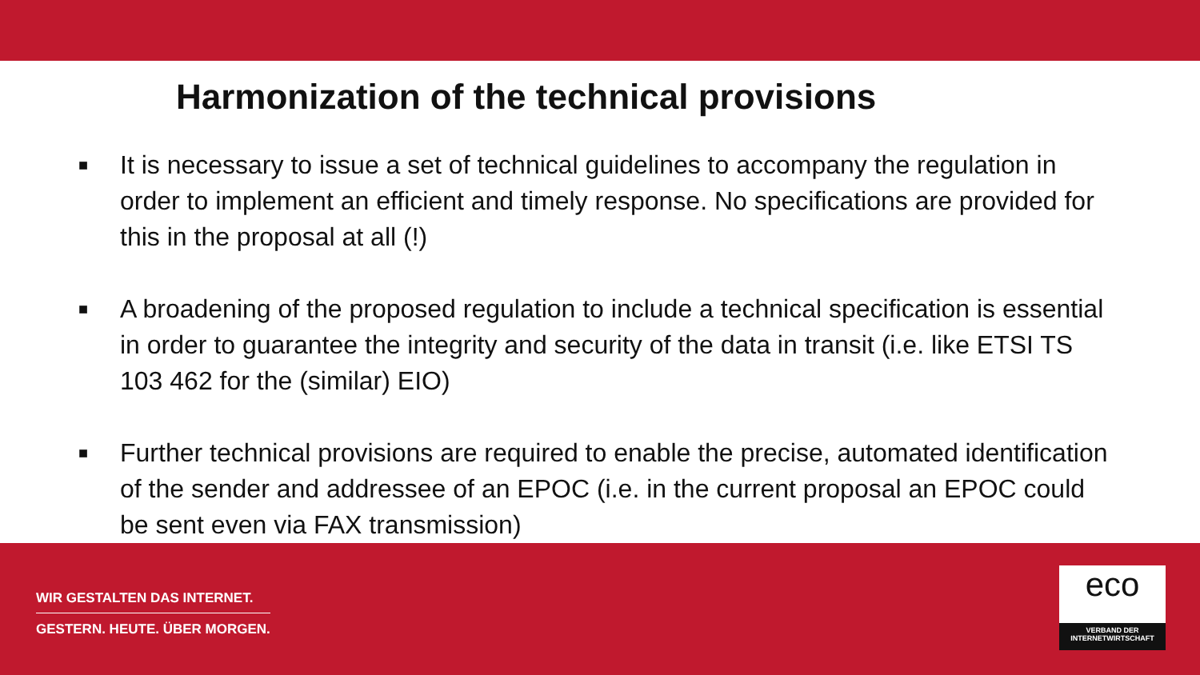Harmonization of the technical provisions
■ It is necessary to issue a set of technical guidelines to accompany the regulation in order to implement an efficient and timely response. No specifications are provided for this in the proposal at all (!)
■ A broadening of the proposed regulation to include a technical specification is essential in order to guarantee the integrity and security of the data in transit (i.e. like ETSI TS 103 462 for the (similar) EIO)
■ Further technical provisions are required to enable the precise, automated identification of the sender and addressee of an EPOC (i.e. in the current proposal an EPOC could be sent even via FAX transmission)
WIR GESTALTEN DAS INTERNET.
GESTERN. HEUTE. ÜBER MORGEN.
eco
VERBAND DER
INTERNETWIRTSCHAFT